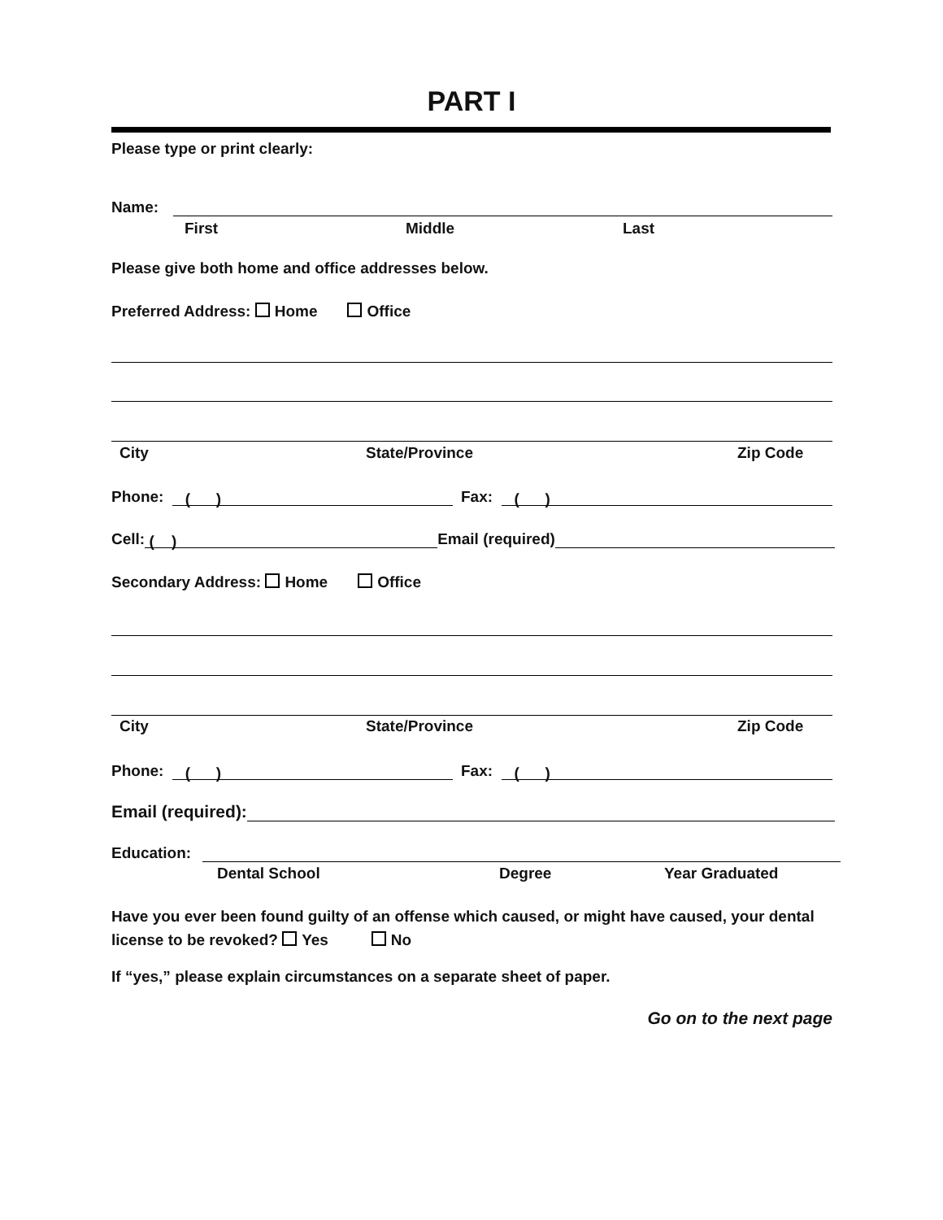PART I
Please type or print clearly:
Name:
First Middle Last
Please give both home and office addresses below.
Preferred Address: Home Office
City State/Province Zip Code
Phone: ( ) Fax: ( )
Cell: ( ) Email (required)
Secondary Address: Home Office
City State/Province Zip Code
Phone: ( ) Fax: ( )
Email (required):
Education:
Dental School Degree Year Graduated
Have you ever been found guilty of an offense which caused, or might have caused, your dental license to be revoked? Yes No
If “yes,” please explain circumstances on a separate sheet of paper.
Go on to the next page